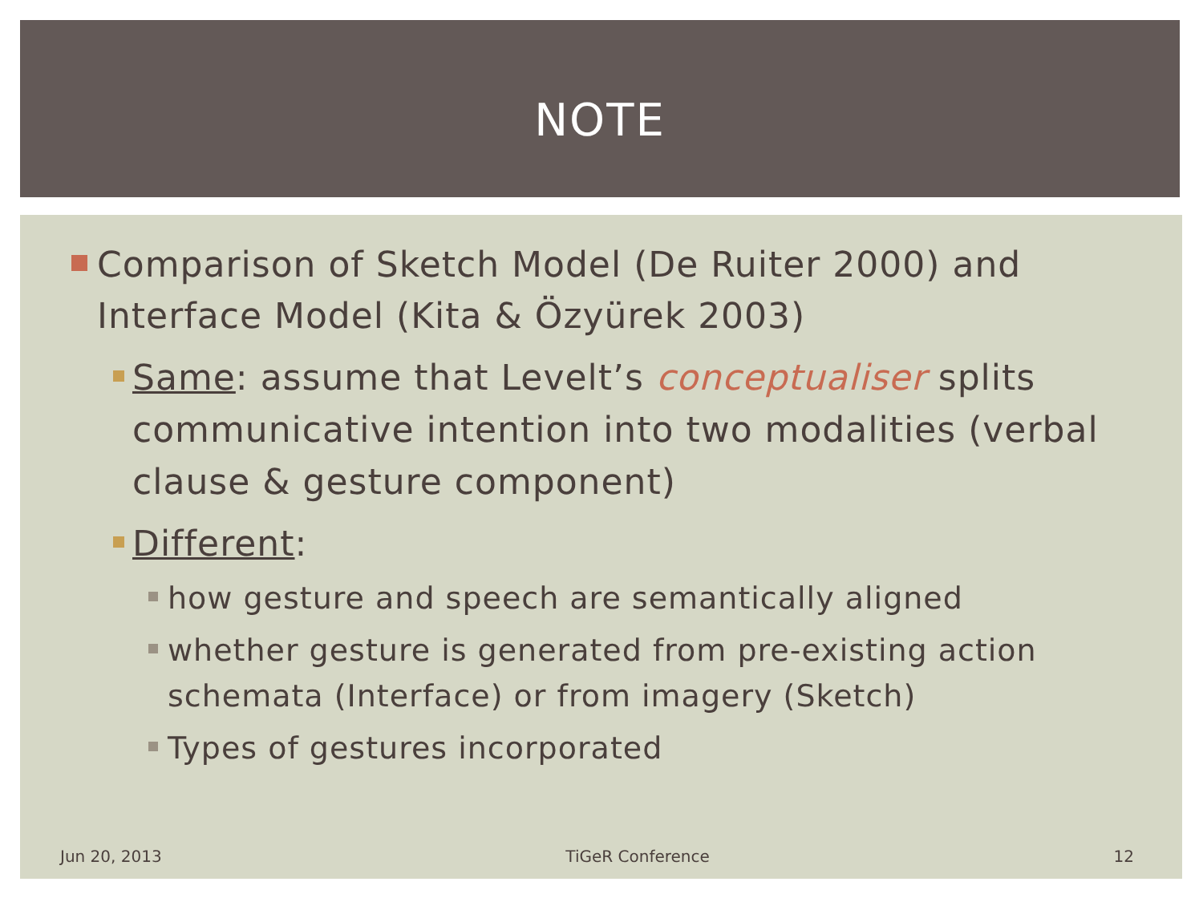NOTE
Comparison of Sketch Model (De Ruiter 2000) and Interface Model (Kita & Özyürek 2003)
Same: assume that Levelt’s conceptualiser splits communicative intention into two modalities (verbal clause & gesture component)
Different:
how gesture and speech are semantically aligned
whether gesture is generated from pre-existing action schemata (Interface) or from imagery (Sketch)
Types of gestures incorporated
Jun 20, 2013 TiGeR Conference 12